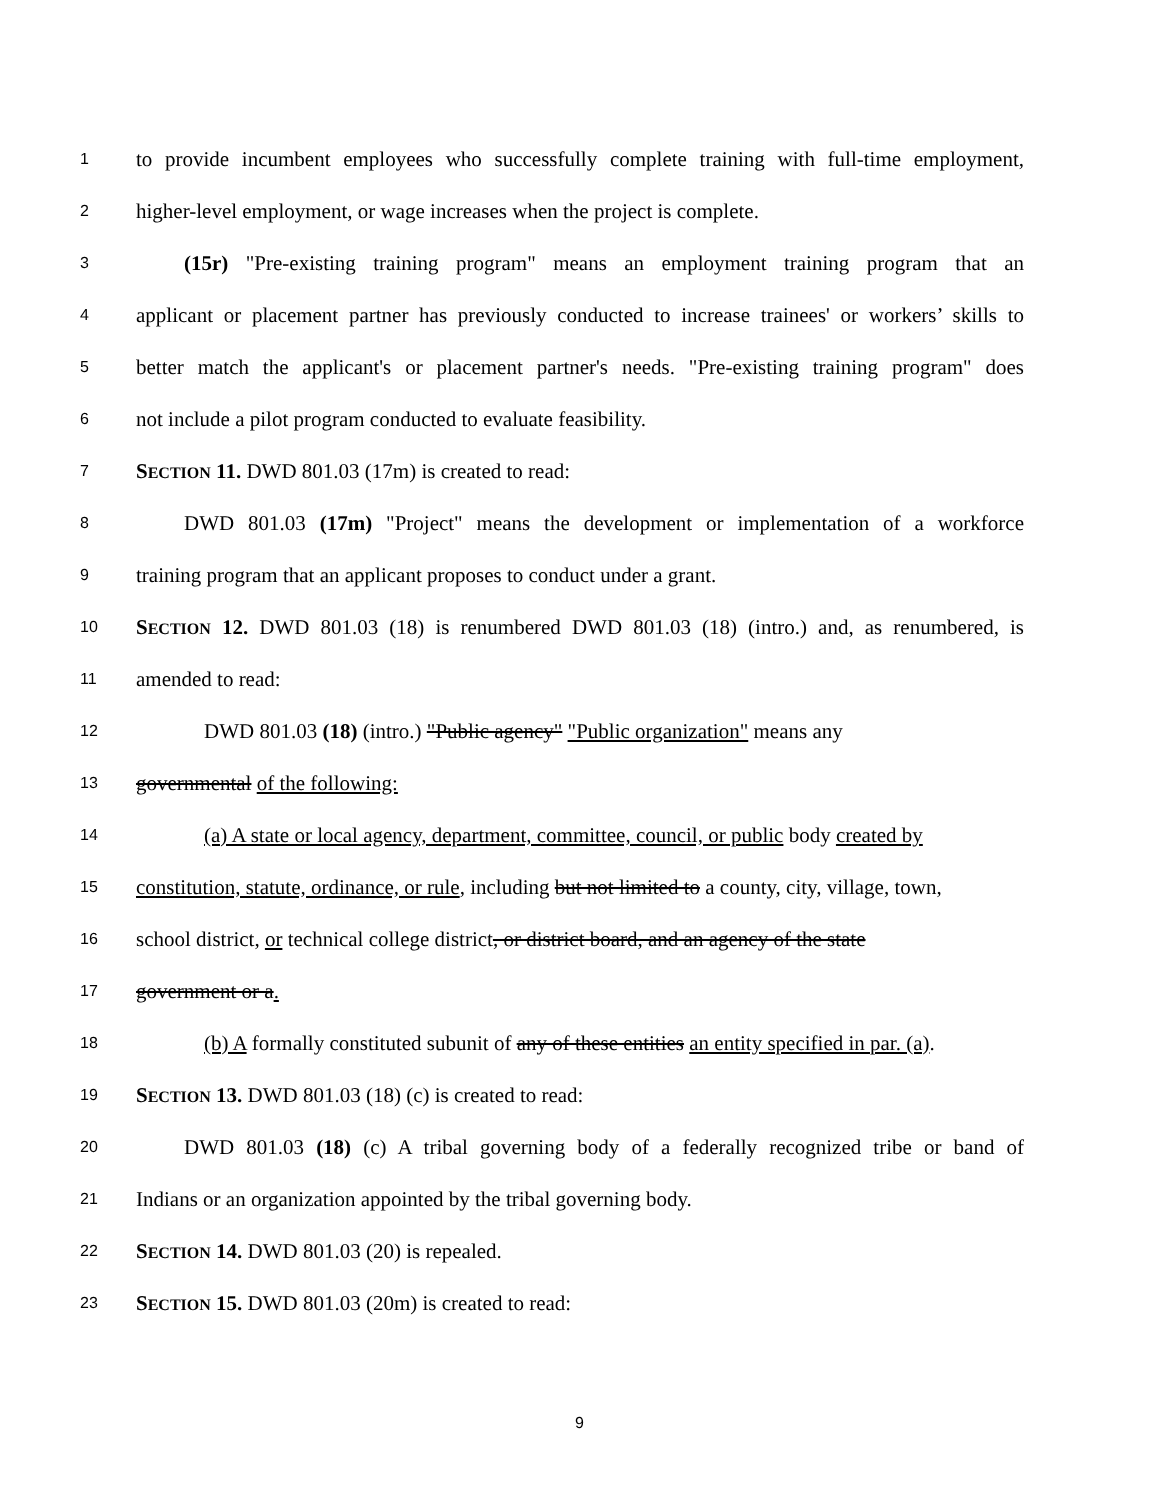1 to provide incumbent employees who successfully complete training with full-time employment,
2 higher-level employment, or wage increases when the project is complete.
3 (15r) "Pre-existing training program" means an employment training program that an
4 applicant or placement partner has previously conducted to increase trainees' or workers’ skills to
5 better match the applicant's or placement partner's needs. "Pre-existing training program" does
6 not include a pilot program conducted to evaluate feasibility.
7 SECTION 11. DWD 801.03 (17m) is created to read:
8 DWD 801.03 (17m) "Project" means the development or implementation of a workforce
9 training program that an applicant proposes to conduct under a grant.
10 SECTION 12. DWD 801.03 (18) is renumbered DWD 801.03 (18) (intro.) and, as renumbered, is
11 amended to read:
12 DWD 801.03 (18) (intro.) "Public agency" "Public organization" means any
13 governmental of the following:
14 (a) A state or local agency, department, committee, council, or public body created by
15 constitution, statute, ordinance, or rule, including but not limited to a county, city, village, town,
16 school district, or technical college district, or district board, and an agency of the state
17 government or a.
18 (b) A formally constituted subunit of any of these entities an entity specified in par. (a).
19 SECTION 13. DWD 801.03 (18) (c) is created to read:
20 DWD 801.03 (18) (c) A tribal governing body of a federally recognized tribe or band of
21 Indians or an organization appointed by the tribal governing body.
22 SECTION 14. DWD 801.03 (20) is repealed.
23 SECTION 15. DWD 801.03 (20m) is created to read:
9